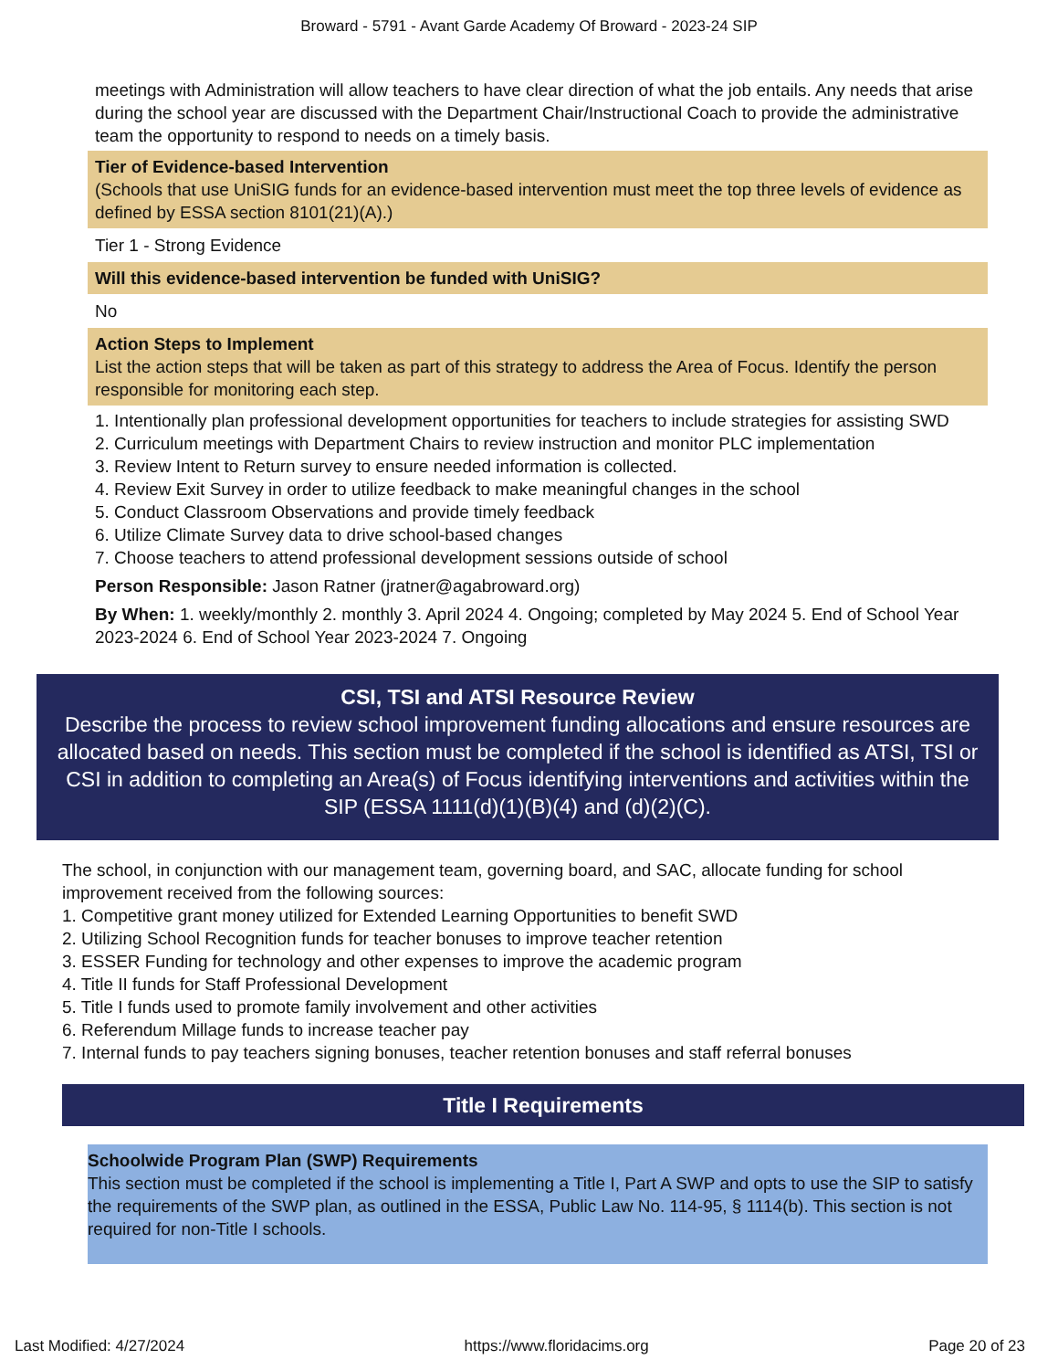Broward - 5791 - Avant Garde Academy Of Broward - 2023-24 SIP
meetings with Administration will allow teachers to have clear direction of what the job entails. Any needs that arise during the school year are discussed with the Department Chair/Instructional Coach to provide the administrative team the opportunity to respond to needs on a timely basis.
Tier of Evidence-based Intervention
(Schools that use UniSIG funds for an evidence-based intervention must meet the top three levels of evidence as defined by ESSA section 8101(21)(A).)
Tier 1 - Strong Evidence
Will this evidence-based intervention be funded with UniSIG?
No
Action Steps to Implement
List the action steps that will be taken as part of this strategy to address the Area of Focus. Identify the person responsible for monitoring each step.
1. Intentionally plan professional development opportunities for teachers to include strategies for assisting SWD
2. Curriculum meetings with Department Chairs to review instruction and monitor PLC implementation
3. Review Intent to Return survey to ensure needed information is collected.
4. Review Exit Survey in order to utilize feedback to make meaningful changes in the school
5. Conduct Classroom Observations and provide timely feedback
6. Utilize Climate Survey data to drive school-based changes
7. Choose teachers to attend professional development sessions outside of school
Person Responsible: Jason Ratner (jratner@agabroward.org)
By When: 1. weekly/monthly 2. monthly 3. April 2024 4. Ongoing; completed by May 2024 5. End of School Year 2023-2024 6. End of School Year 2023-2024 7. Ongoing
CSI, TSI and ATSI Resource Review
Describe the process to review school improvement funding allocations and ensure resources are allocated based on needs. This section must be completed if the school is identified as ATSI, TSI or CSI in addition to completing an Area(s) of Focus identifying interventions and activities within the SIP (ESSA 1111(d)(1)(B)(4) and (d)(2)(C).
The school, in conjunction with our management team, governing board, and SAC, allocate funding for school improvement received from the following sources:
1. Competitive grant money utilized for Extended Learning Opportunities to benefit SWD
2. Utilizing School Recognition funds for teacher bonuses to improve teacher retention
3. ESSER Funding for technology and other expenses to improve the academic program
4. Title II funds for Staff Professional Development
5. Title I funds used to promote family involvement and other activities
6. Referendum Millage funds to increase teacher pay
7. Internal funds to pay teachers signing bonuses, teacher retention bonuses and staff referral bonuses
Title I Requirements
Schoolwide Program Plan (SWP) Requirements
This section must be completed if the school is implementing a Title I, Part A SWP and opts to use the SIP to satisfy the requirements of the SWP plan, as outlined in the ESSA, Public Law No. 114-95, § 1114(b). This section is not required for non-Title I schools.
Last Modified: 4/27/2024 https://www.floridacims.org Page 20 of 23